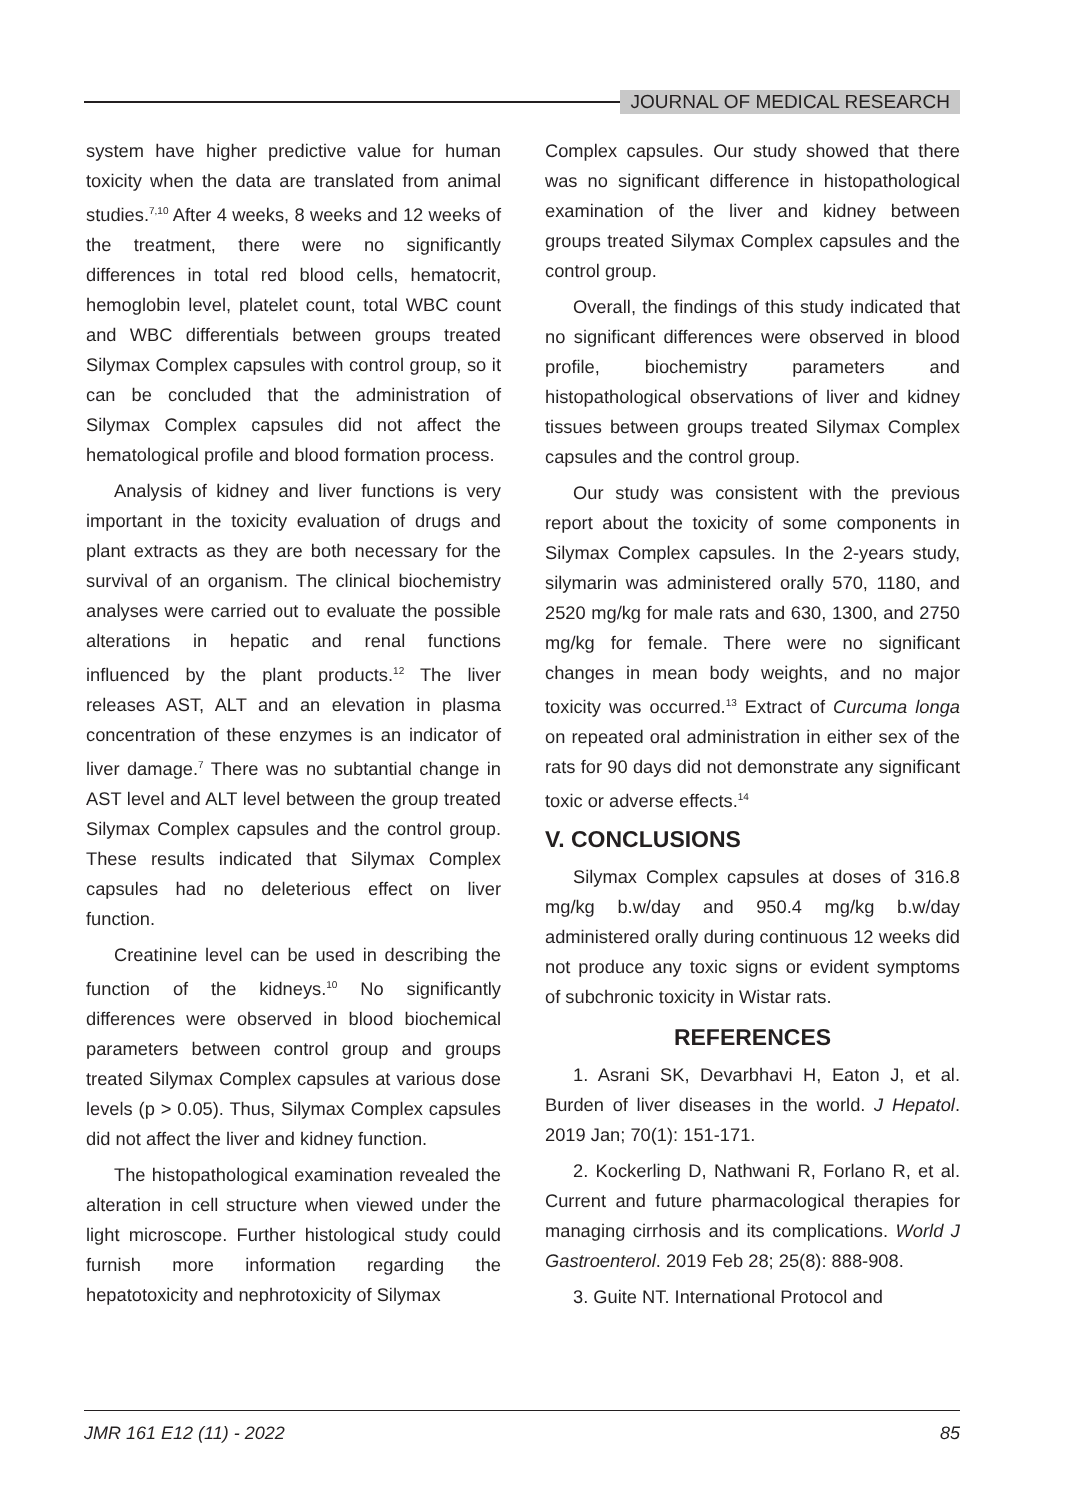JOURNAL OF MEDICAL RESEARCH
system have higher predictive value for human toxicity when the data are translated from animal studies.<sup>7,10</sup> After 4 weeks, 8 weeks and 12 weeks of the treatment, there were no significantly differences in total red blood cells, hematocrit, hemoglobin level, platelet count, total WBC count and WBC differentials between groups treated Silymax Complex capsules with control group, so it can be concluded that the administration of Silymax Complex capsules did not affect the hematological profile and blood formation process.
Analysis of kidney and liver functions is very important in the toxicity evaluation of drugs and plant extracts as they are both necessary for the survival of an organism. The clinical biochemistry analyses were carried out to evaluate the possible alterations in hepatic and renal functions influenced by the plant products.<sup>12</sup> The liver releases AST, ALT and an elevation in plasma concentration of these enzymes is an indicator of liver damage.<sup>7</sup> There was no subtantial change in AST level and ALT level between the group treated Silymax Complex capsules and the control group. These results indicated that Silymax Complex capsules had no deleterious effect on liver function.
Creatinine level can be used in describing the function of the kidneys.<sup>10</sup> No significantly differences were observed in blood biochemical parameters between control group and groups treated Silymax Complex capsules at various dose levels (p > 0.05). Thus, Silymax Complex capsules did not affect the liver and kidney function.
The histopathological examination revealed the alteration in cell structure when viewed under the light microscope. Further histological study could furnish more information regarding the hepatotoxicity and nephrotoxicity of Silymax
Complex capsules. Our study showed that there was no significant difference in histopathological examination of the liver and kidney between groups treated Silymax Complex capsules and the control group.
Overall, the findings of this study indicated that no significant differences were observed in blood profile, biochemistry parameters and histopathological observations of liver and kidney tissues between groups treated Silymax Complex capsules and the control group.
Our study was consistent with the previous report about the toxicity of some components in Silymax Complex capsules. In the 2-years study, silymarin was administered orally 570, 1180, and 2520 mg/kg for male rats and 630, 1300, and 2750 mg/kg for female. There were no significant changes in mean body weights, and no major toxicity was occurred.<sup>13</sup> Extract of Curcuma longa on repeated oral administration in either sex of the rats for 90 days did not demonstrate any significant toxic or adverse effects.<sup>14</sup>
V. CONCLUSIONS
Silymax Complex capsules at doses of 316.8 mg/kg b.w/day and 950.4 mg/kg b.w/day administered orally during continuous 12 weeks did not produce any toxic signs or evident symptoms of subchronic toxicity in Wistar rats.
REFERENCES
1. Asrani SK, Devarbhavi H, Eaton J, et al. Burden of liver diseases in the world. J Hepatol. 2019 Jan; 70(1): 151-171.
2. Kockerling D, Nathwani R, Forlano R, et al. Current and future pharmacological therapies for managing cirrhosis and its complications. World J Gastroenterol. 2019 Feb 28; 25(8): 888-908.
3. Guite NT. International Protocol and
JMR 161 E12 (11) - 2022 85